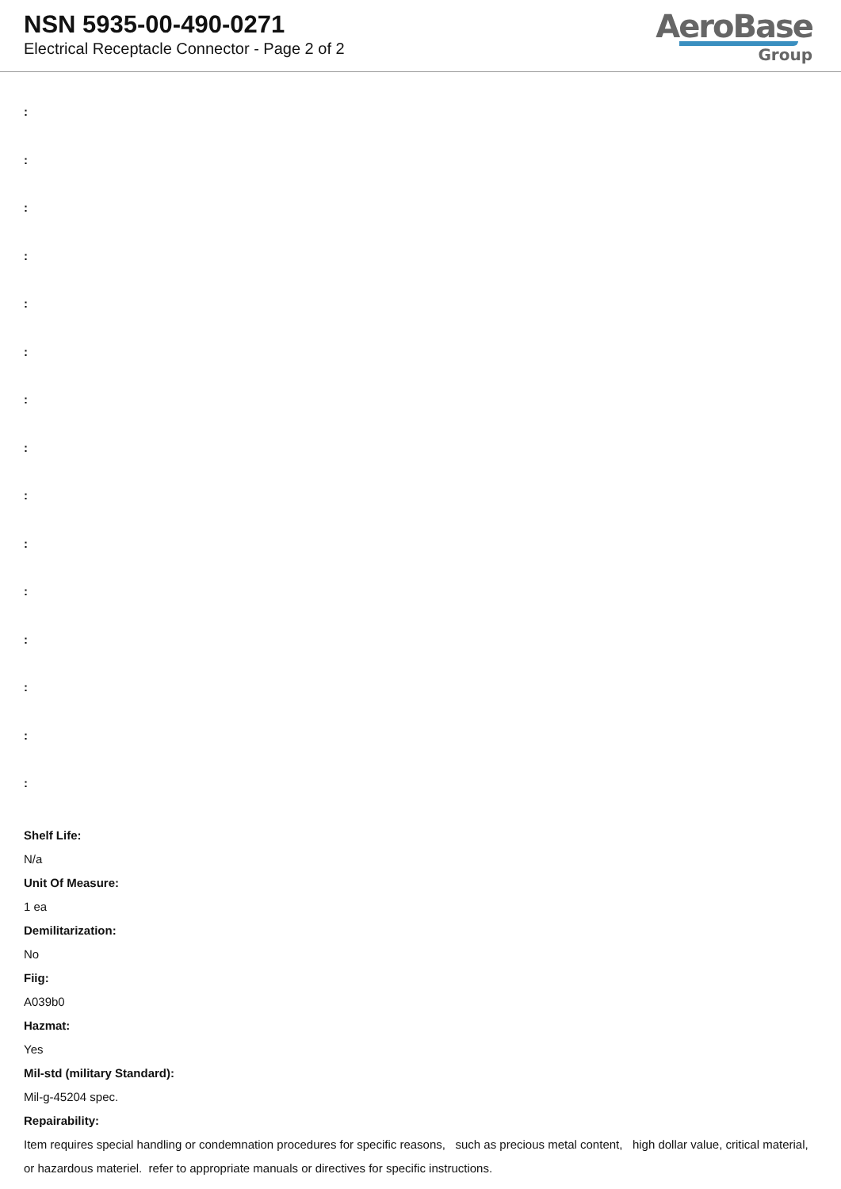NSN 5935-00-490-0271
Electrical Receptacle Connector - Page 2 of 2
AeroBase
Group
:
:
:
:
:
:
:
:
:
:
:
:
:
:
:
Shelf Life:
N/a
Unit Of Measure:
1 ea
Demilitarization:
No
Fiig:
A039b0
Hazmat:
Yes
Mil-std (military Standard):
Mil-g-45204 spec.
Repairability:
Item requires special handling or condemnation procedures for specific reasons, such as precious metal content, high dollar value, critical material, or hazardous materiel. refer to appropriate manuals or directives for specific instructions.